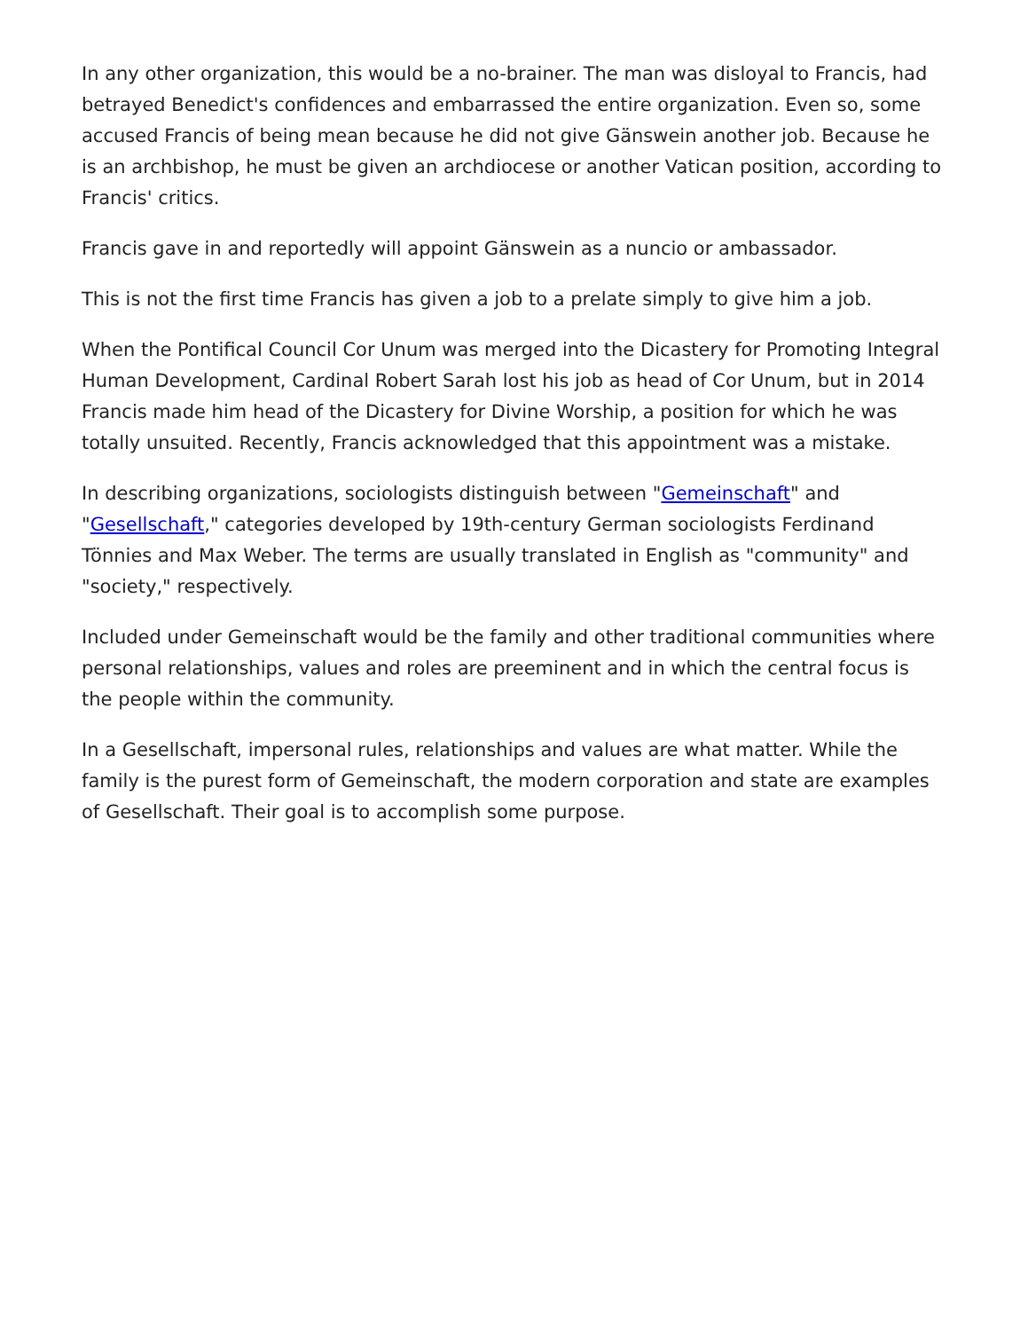In any other organization, this would be a no-brainer. The man was disloyal to Francis, had betrayed Benedict's confidences and embarrassed the entire organization. Even so, some accused Francis of being mean because he did not give Gänswein another job. Because he is an archbishop, he must be given an archdiocese or another Vatican position, according to Francis' critics.
Francis gave in and reportedly will appoint Gänswein as a nuncio or ambassador.
This is not the first time Francis has given a job to a prelate simply to give him a job.
When the Pontifical Council Cor Unum was merged into the Dicastery for Promoting Integral Human Development, Cardinal Robert Sarah lost his job as head of Cor Unum, but in 2014 Francis made him head of the Dicastery for Divine Worship, a position for which he was totally unsuited. Recently, Francis acknowledged that this appointment was a mistake.
In describing organizations, sociologists distinguish between "Gemeinschaft" and "Gesellschaft," categories developed by 19th-century German sociologists Ferdinand Tönnies and Max Weber. The terms are usually translated in English as "community" and "society," respectively.
Included under Gemeinschaft would be the family and other traditional communities where personal relationships, values and roles are preeminent and in which the central focus is the people within the community.
In a Gesellschaft, impersonal rules, relationships and values are what matter. While the family is the purest form of Gemeinschaft, the modern corporation and state are examples of Gesellschaft. Their goal is to accomplish some purpose.